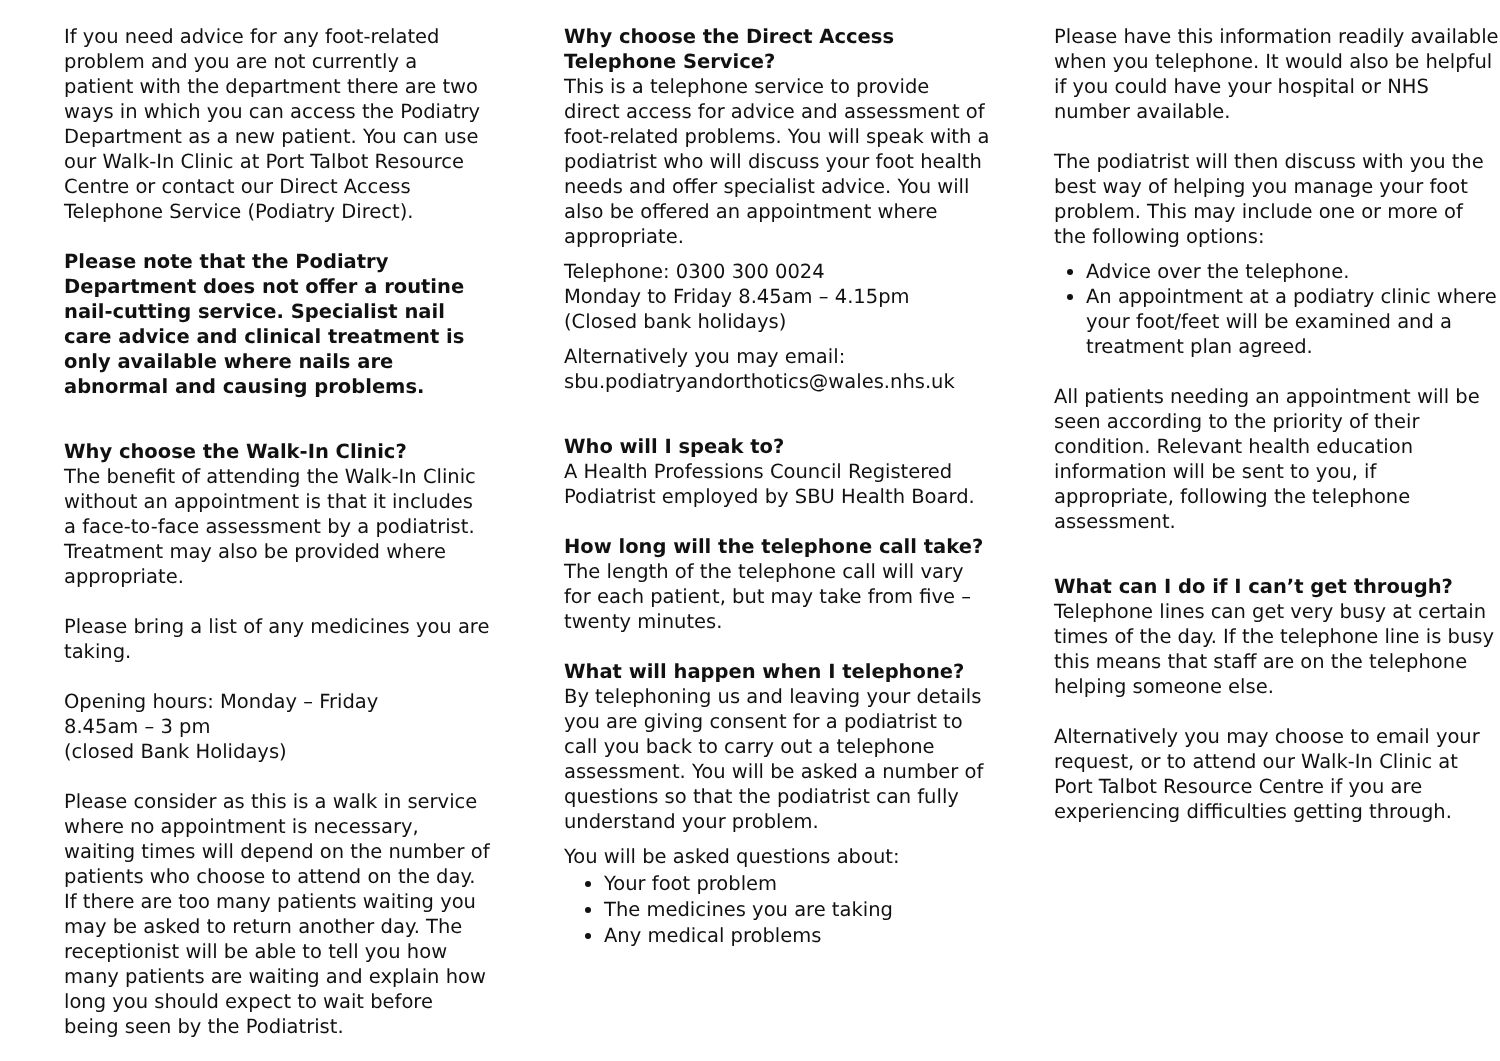If you need advice for any foot-related problem and you are not currently a patient with the department there are two ways in which you can access the Podiatry Department as a new patient. You can use our Walk-In Clinic at Port Talbot Resource Centre or contact our Direct Access Telephone Service (Podiatry Direct).
Please note that the Podiatry Department does not offer a routine nail-cutting service. Specialist nail care advice and clinical treatment is only available where nails are abnormal and causing problems.
Why choose the Walk-In Clinic?
The benefit of attending the Walk-In Clinic without an appointment is that it includes a face-to-face assessment by a podiatrist. Treatment may also be provided where appropriate.
Please bring a list of any medicines you are taking.
Opening hours: Monday – Friday
8.45am – 3 pm
(closed Bank Holidays)
Please consider as this is a walk in service where no appointment is necessary, waiting times will depend on the number of patients who choose to attend on the day. If there are too many patients waiting you may be asked to return another day. The receptionist will be able to tell you how many patients are waiting and explain how long you should expect to wait before being seen by the Podiatrist.
Why choose the Direct Access Telephone Service?
This is a telephone service to provide direct access for advice and assessment of foot-related problems. You will speak with a podiatrist who will discuss your foot health needs and offer specialist advice. You will also be offered an appointment where appropriate.
Telephone: 0300 300 0024
Monday to Friday 8.45am – 4.15pm
(Closed bank holidays)
Alternatively you may email:
sbu.podiatryandorthotics@wales.nhs.uk
Who will I speak to?
A Health Professions Council Registered Podiatrist employed by SBU Health Board.
How long will the telephone call take?
The length of the telephone call will vary for each patient, but may take from five – twenty minutes.
What will happen when I telephone?
By telephoning us and leaving your details you are giving consent for a podiatrist to call you back to carry out a telephone assessment. You will be asked a number of questions so that the podiatrist can fully understand your problem.
You will be asked questions about:
Your foot problem
The medicines you are taking
Any medical problems
Please have this information readily available when you telephone. It would also be helpful if you could have your hospital or NHS number available.
The podiatrist will then discuss with you the best way of helping you manage your foot problem. This may include one or more of the following options:
Advice over the telephone.
An appointment at a podiatry clinic where your foot/feet will be examined and a treatment plan agreed.
All patients needing an appointment will be seen according to the priority of their condition. Relevant health education information will be sent to you, if appropriate, following the telephone assessment.
What can I do if I can’t get through?
Telephone lines can get very busy at certain times of the day. If the telephone line is busy this means that staff are on the telephone helping someone else.
Alternatively you may choose to email your request, or to attend our Walk-In Clinic at Port Talbot Resource Centre if you are experiencing difficulties getting through.